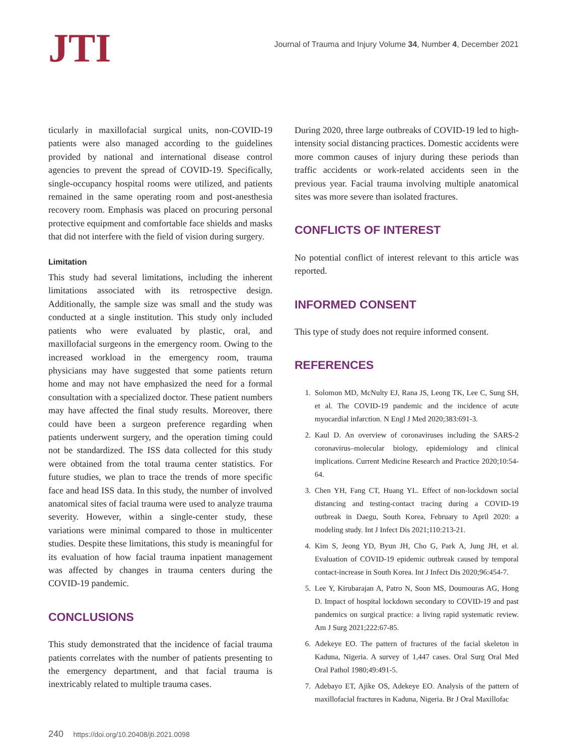JTI
Journal of Trauma and Injury Volume 34, Number 4, December 2021
ticularly in maxillofacial surgical units, non-COVID-19 patients were also managed according to the guidelines provided by national and international disease control agencies to prevent the spread of COVID-19. Specifically, single-occupancy hospital rooms were utilized, and patients remained in the same operating room and post-anesthesia recovery room. Emphasis was placed on procuring personal protective equipment and comfortable face shields and masks that did not interfere with the field of vision during surgery.
Limitation
This study had several limitations, including the inherent limitations associated with its retrospective design. Additionally, the sample size was small and the study was conducted at a single institution. This study only included patients who were evaluated by plastic, oral, and maxillofacial surgeons in the emergency room. Owing to the increased workload in the emergency room, trauma physicians may have suggested that some patients return home and may not have emphasized the need for a formal consultation with a specialized doctor. These patient numbers may have affected the final study results. Moreover, there could have been a surgeon preference regarding when patients underwent surgery, and the operation timing could not be standardized. The ISS data collected for this study were obtained from the total trauma center statistics. For future studies, we plan to trace the trends of more specific face and head ISS data. In this study, the number of involved anatomical sites of facial trauma were used to analyze trauma severity. However, within a single-center study, these variations were minimal compared to those in multicenter studies. Despite these limitations, this study is meaningful for its evaluation of how facial trauma inpatient management was affected by changes in trauma centers during the COVID-19 pandemic.
CONCLUSIONS
This study demonstrated that the incidence of facial trauma patients correlates with the number of patients presenting to the emergency department, and that facial trauma is inextricably related to multiple trauma cases.
During 2020, three large outbreaks of COVID-19 led to high-intensity social distancing practices. Domestic accidents were more common causes of injury during these periods than traffic accidents or work-related accidents seen in the previous year. Facial trauma involving multiple anatomical sites was more severe than isolated fractures.
CONFLICTS OF INTEREST
No potential conflict of interest relevant to this article was reported.
INFORMED CONSENT
This type of study does not require informed consent.
REFERENCES
1. Solomon MD, McNulty EJ, Rana JS, Leong TK, Lee C, Sung SH, et al. The COVID-19 pandemic and the incidence of acute myocardial infarction. N Engl J Med 2020;383:691-3.
2. Kaul D. An overview of coronaviruses including the SARS-2 coronavirus–molecular biology, epidemiology and clinical implications. Current Medicine Research and Practice 2020;10:54-64.
3. Chen YH, Fang CT, Huang YL. Effect of non-lockdown social distancing and testing-contact tracing during a COVID-19 outbreak in Daegu, South Korea, February to April 2020: a modeling study. Int J Infect Dis 2021;110:213-21.
4. Kim S, Jeong YD, Byun JH, Cho G, Park A, Jung JH, et al. Evaluation of COVID-19 epidemic outbreak caused by temporal contact-increase in South Korea. Int J Infect Dis 2020;96:454-7.
5. Lee Y, Kirubarajan A, Patro N, Soon MS, Doumouras AG, Hong D. Impact of hospital lockdown secondary to COVID-19 and past pandemics on surgical practice: a living rapid systematic review. Am J Surg 2021;222:67-85.
6. Adekeye EO. The pattern of fractures of the facial skeleton in Kaduna, Nigeria. A survey of 1,447 cases. Oral Surg Oral Med Oral Pathol 1980;49:491-5.
7. Adebayo ET, Ajike OS, Adekeye EO. Analysis of the pattern of maxillofacial fractures in Kaduna, Nigeria. Br J Oral Maxillofac
240 https://doi.org/10.20408/jti.2021.0098